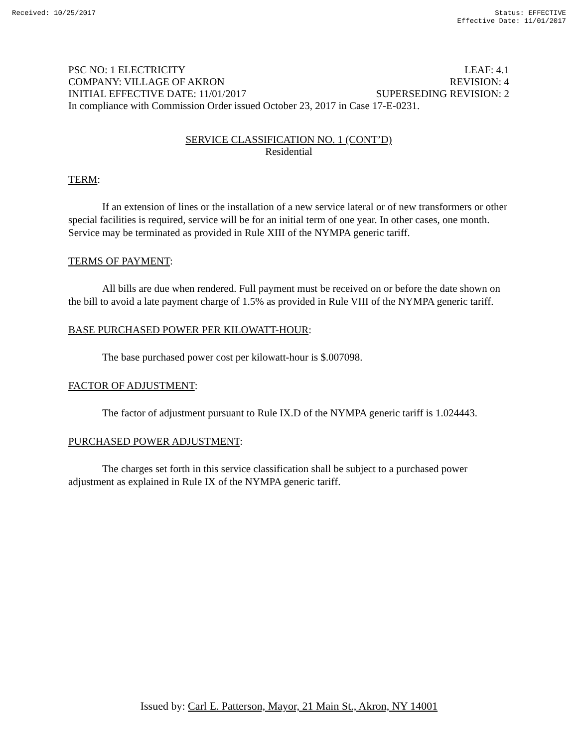Received: 10/25/2017 Status: EFFECTIVE
Effective Date: 11/01/2017
PSC NO: 1 ELECTRICITY LEAF: 4.1
COMPANY: VILLAGE OF AKRON REVISION: 4
INITIAL EFFECTIVE DATE: 11/01/2017 SUPERSEDING REVISION: 2
In compliance with Commission Order issued October 23, 2017 in Case 17-E-0231.
SERVICE CLASSIFICATION NO. 1 (CONT’D)
Residential
TERM:
If an extension of lines or the installation of a new service lateral or of new transformers or other special facilities is required, service will be for an initial term of one year. In other cases, one month. Service may be terminated as provided in Rule XIII of the NYMPA generic tariff.
TERMS OF PAYMENT:
All bills are due when rendered. Full payment must be received on or before the date shown on the bill to avoid a late payment charge of 1.5% as provided in Rule VIII of the NYMPA generic tariff.
BASE PURCHASED POWER PER KILOWATT-HOUR:
The base purchased power cost per kilowatt-hour is $.007098.
FACTOR OF ADJUSTMENT:
The factor of adjustment pursuant to Rule IX.D of the NYMPA generic tariff is 1.024443.
PURCHASED POWER ADJUSTMENT:
The charges set forth in this service classification shall be subject to a purchased power adjustment as explained in Rule IX of the NYMPA generic tariff.
Issued by: Carl E. Patterson, Mayor, 21 Main St., Akron, NY 14001